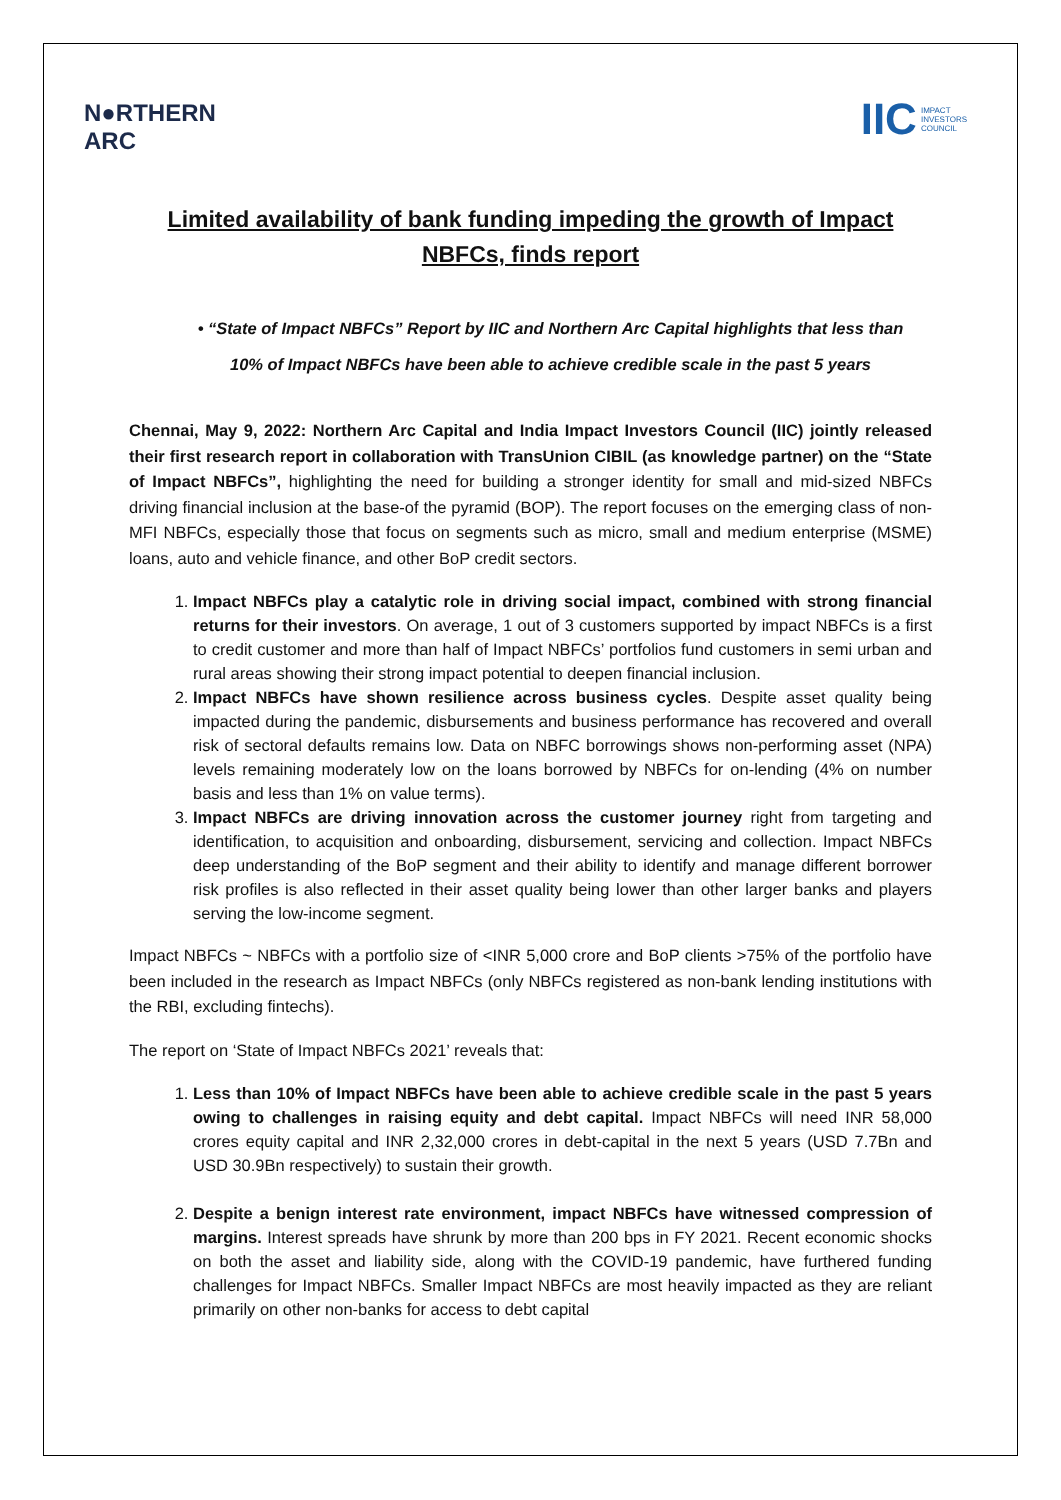N●RTHERN
ARC
IIC IMPACT
INVESTORS
COUNCIL
Limited availability of bank funding impeding the growth of Impact NBFCs, finds report
• “State of Impact NBFCs” Report by IIC and Northern Arc Capital highlights that less than 10% of Impact NBFCs have been able to achieve credible scale in the past 5 years
Chennai, May 9, 2022: Northern Arc Capital and India Impact Investors Council (IIC) jointly released their first research report in collaboration with TransUnion CIBIL (as knowledge partner) on the “State of Impact NBFCs”, highlighting the need for building a stronger identity for small and mid-sized NBFCs driving financial inclusion at the base-of the pyramid (BOP). The report focuses on the emerging class of non-MFI NBFCs, especially those that focus on segments such as micro, small and medium enterprise (MSME) loans, auto and vehicle finance, and other BoP credit sectors.
1. Impact NBFCs play a catalytic role in driving social impact, combined with strong financial returns for their investors. On average, 1 out of 3 customers supported by impact NBFCs is a first to credit customer and more than half of Impact NBFCs’ portfolios fund customers in semi urban and rural areas showing their strong impact potential to deepen financial inclusion.
2. Impact NBFCs have shown resilience across business cycles. Despite asset quality being impacted during the pandemic, disbursements and business performance has recovered and overall risk of sectoral defaults remains low. Data on NBFC borrowings shows non-performing asset (NPA) levels remaining moderately low on the loans borrowed by NBFCs for on-lending (4% on number basis and less than 1% on value terms).
3. Impact NBFCs are driving innovation across the customer journey right from targeting and identification, to acquisition and onboarding, disbursement, servicing and collection. Impact NBFCs deep understanding of the BoP segment and their ability to identify and manage different borrower risk profiles is also reflected in their asset quality being lower than other larger banks and players serving the low-income segment.
Impact NBFCs ~ NBFCs with a portfolio size of <INR 5,000 crore and BoP clients >75% of the portfolio have been included in the research as Impact NBFCs (only NBFCs registered as non-bank lending institutions with the RBI, excluding fintechs).
The report on ‘State of Impact NBFCs 2021’ reveals that:
1. Less than 10% of Impact NBFCs have been able to achieve credible scale in the past 5 years owing to challenges in raising equity and debt capital. Impact NBFCs will need INR 58,000 crores equity capital and INR 2,32,000 crores in debt-capital in the next 5 years (USD 7.7Bn and USD 30.9Bn respectively) to sustain their growth.
2. Despite a benign interest rate environment, impact NBFCs have witnessed compression of margins. Interest spreads have shrunk by more than 200 bps in FY 2021. Recent economic shocks on both the asset and liability side, along with the COVID-19 pandemic, have furthered funding challenges for Impact NBFCs. Smaller Impact NBFCs are most heavily impacted as they are reliant primarily on other non-banks for access to debt capital